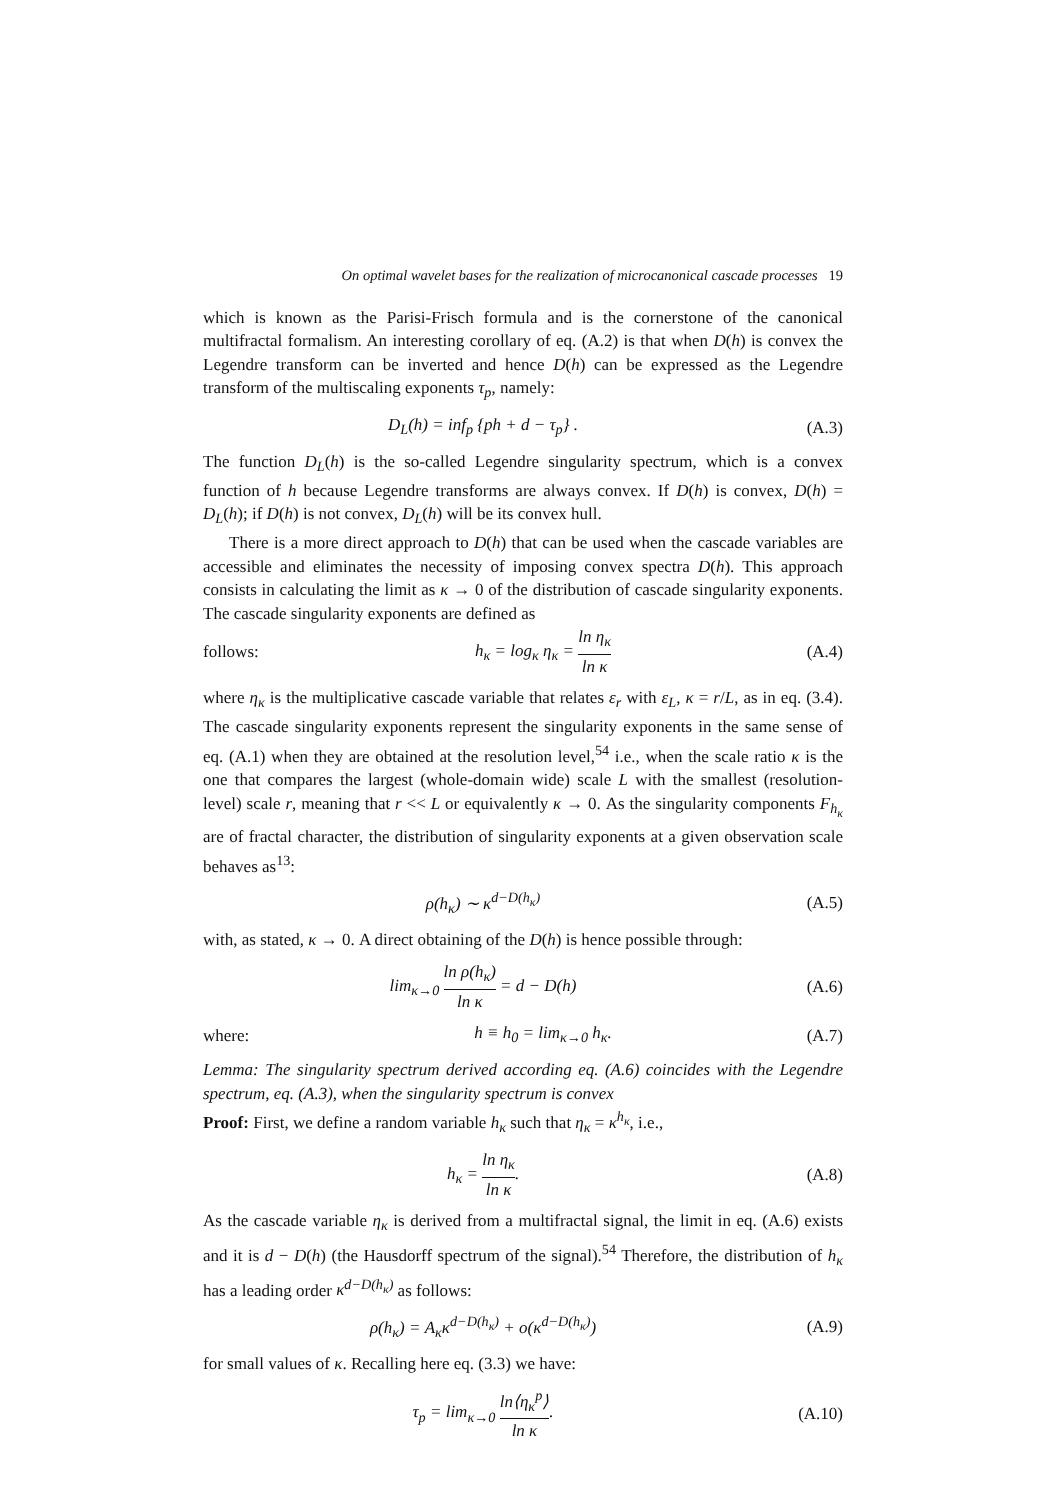On optimal wavelet bases for the realization of microcanonical cascade processes 19
which is known as the Parisi-Frisch formula and is the cornerstone of the canonical multifractal formalism. An interesting corollary of eq. (A.2) is that when D(h) is convex the Legendre transform can be inverted and hence D(h) can be expressed as the Legendre transform of the multiscaling exponents τ<sub>p</sub>, namely:
D<sub>L</sub>(h) = inf<sub>p</sub> {ph + d − τ<sub>p</sub>} . (A.3)
The function D<sub>L</sub>(h) is the so-called Legendre singularity spectrum, which is a convex function of h because Legendre transforms are always convex. If D(h) is convex, D(h) = D<sub>L</sub>(h); if D(h) is not convex, D<sub>L</sub>(h) will be its convex hull.
There is a more direct approach to D(h) that can be used when the cascade variables are accessible and eliminates the necessity of imposing convex spectra D(h). This approach consists in calculating the limit as κ → 0 of the distribution of cascade singularity exponents. The cascade singularity exponents are defined as
follows: h<sub>κ</sub> = log<sub>κ</sub> η<sub>κ</sub> = ln η<sub>κ</sub> ln κ (A.4)
where η<sub>κ</sub> is the multiplicative cascade variable that relates ε<sub>r</sub> with ε<sub>L</sub>, κ = r/L, as in eq. (3.4). The cascade singularity exponents represent the singularity exponents in the same sense of eq. (A.1) when they are obtained at the resolution level,<sup>54</sup> i.e., when the scale ratio κ is the one that compares the largest (whole-domain wide) scale L with the smallest (resolution-level) scale r, meaning that r << L or equivalently κ → 0. As the singularity components F<sub>h<sub>κ</sub></sub> are of fractal character, the distribution of singularity exponents at a given observation scale behaves as<sup>13</sup>:
ρ(h<sub>κ</sub>) ∼ κ<sup>d−D(h<sub>κ</sub>)</sup> (A.5)
with, as stated, κ → 0. A direct obtaining of the D(h) is hence possible through:
lim<sub>κ→0</sub> ln ρ(h<sub>κ</sub>) ln κ = d − D(h)
(A.6)
where: h ≡ h<sub>0</sub> = lim<sub>κ→0</sub> h<sub>κ</sub>. (A.7)
Lemma: The singularity spectrum derived according eq. (A.6) coincides with the Legendre spectrum, eq. (A.3), when the singularity spectrum is convex
Proof: First, we define a random variable h<sub>κ</sub> such that η<sub>κ</sub> = κ<sup>h<sub>κ</sub></sup>, i.e.,
h<sub>κ</sub> = ln η<sub>κ</sub> ln κ. (A.8)
As the cascade variable η<sub>κ</sub> is derived from a multifractal signal, the limit in eq. (A.6) exists and it is d − D(h) (the Hausdorff spectrum of the signal).<sup>54</sup> Therefore, the distribution of h<sub>κ</sub> has a leading order κ<sup>d−D(h<sub>κ</sub>)</sup> as follows:
ρ(h<sub>κ</sub>) = A<sub>κ</sub>κ<sup>d−D(h<sub>κ</sub>)</sup> + o(κ<sup>d−D(h<sub>κ</sub>)</sup>)
(A.9)
for small values of κ. Recalling here eq. (3.3) we have:
τ<sub>p</sub> = lim<sub>κ→0</sub> ln⟨η<sub>κ</sub><sup>p</sup>⟩ ln κ. (A.10)